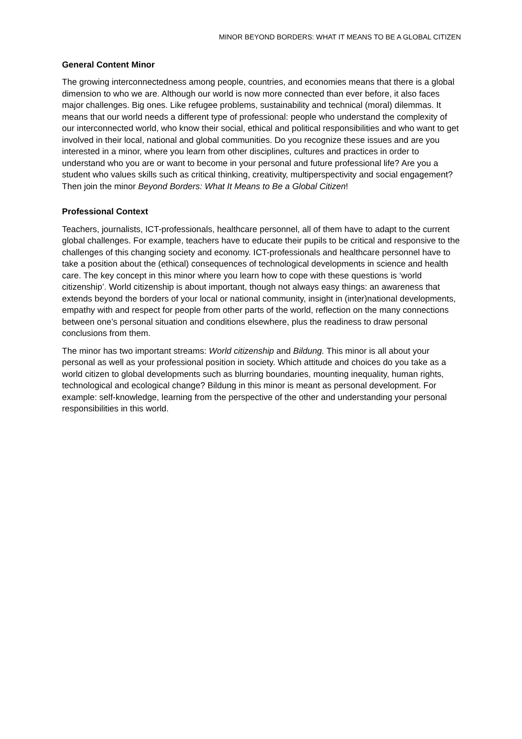MINOR BEYOND BORDERS: WHAT IT MEANS TO BE A GLOBAL CITIZEN
General Content Minor
The growing interconnectedness among people, countries, and economies means that there is a global dimension to who we are. Although our world is now more connected than ever before, it also faces major challenges. Big ones. Like refugee problems, sustainability and technical (moral) dilemmas. It means that our world needs a different type of professional: people who understand the complexity of our interconnected world, who know their social, ethical and political responsibilities and who want to get involved in their local, national and global communities. Do you recognize these issues and are you interested in a minor, where you learn from other disciplines, cultures and practices in order to understand who you are or want to become in your personal and future professional life? Are you a student who values skills such as critical thinking, creativity, multiperspectivity and social engagement? Then join the minor Beyond Borders: What It Means to Be a Global Citizen!
Professional Context
Teachers, journalists, ICT-professionals, healthcare personnel, all of them have to adapt to the current global challenges. For example, teachers have to educate their pupils to be critical and responsive to the challenges of this changing society and economy. ICT-professionals and healthcare personnel have to take a position about the (ethical) consequences of technological developments in science and health care. The key concept in this minor where you learn how to cope with these questions is ‘world citizenship’. World citizenship is about important, though not always easy things: an awareness that extends beyond the borders of your local or national community, insight in (inter)national developments, empathy with and respect for people from other parts of the world, reflection on the many connections between one’s personal situation and conditions elsewhere, plus the readiness to draw personal conclusions from them.
The minor has two important streams: World citizenship and Bildung. This minor is all about your personal as well as your professional position in society. Which attitude and choices do you take as a world citizen to global developments such as blurring boundaries, mounting inequality, human rights, technological and ecological change? Bildung in this minor is meant as personal development. For example: self-knowledge, learning from the perspective of the other and understanding your personal responsibilities in this world.